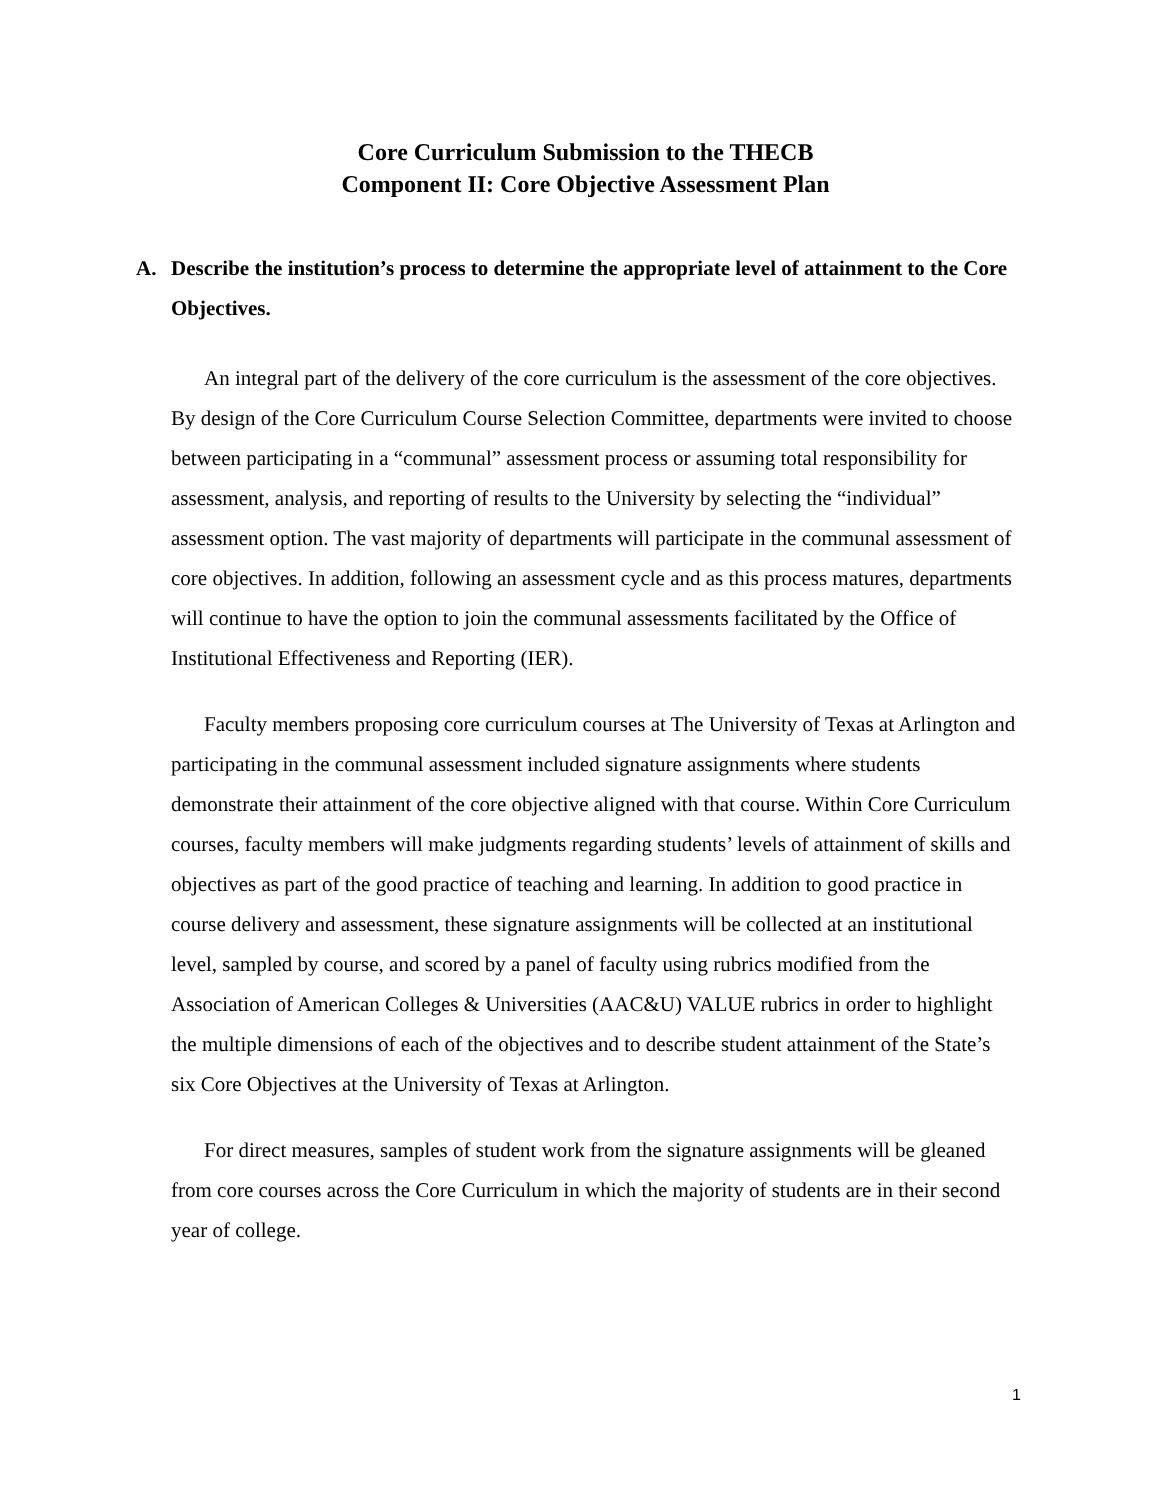Core Curriculum Submission to the THECB
Component II: Core Objective Assessment Plan
A. Describe the institution’s process to determine the appropriate level of attainment to the Core Objectives.
An integral part of the delivery of the core curriculum is the assessment of the core objectives. By design of the Core Curriculum Course Selection Committee, departments were invited to choose between participating in a “communal” assessment process or assuming total responsibility for assessment, analysis, and reporting of results to the University by selecting the “individual” assessment option. The vast majority of departments will participate in the communal assessment of core objectives. In addition, following an assessment cycle and as this process matures, departments will continue to have the option to join the communal assessments facilitated by the Office of Institutional Effectiveness and Reporting (IER).
Faculty members proposing core curriculum courses at The University of Texas at Arlington and participating in the communal assessment included signature assignments where students demonstrate their attainment of the core objective aligned with that course. Within Core Curriculum courses, faculty members will make judgments regarding students’ levels of attainment of skills and objectives as part of the good practice of teaching and learning. In addition to good practice in course delivery and assessment, these signature assignments will be collected at an institutional level, sampled by course, and scored by a panel of faculty using rubrics modified from the Association of American Colleges & Universities (AAC&U) VALUE rubrics in order to highlight the multiple dimensions of each of the objectives and to describe student attainment of the State’s six Core Objectives at the University of Texas at Arlington.
For direct measures, samples of student work from the signature assignments will be gleaned from core courses across the Core Curriculum in which the majority of students are in their second year of college.
1